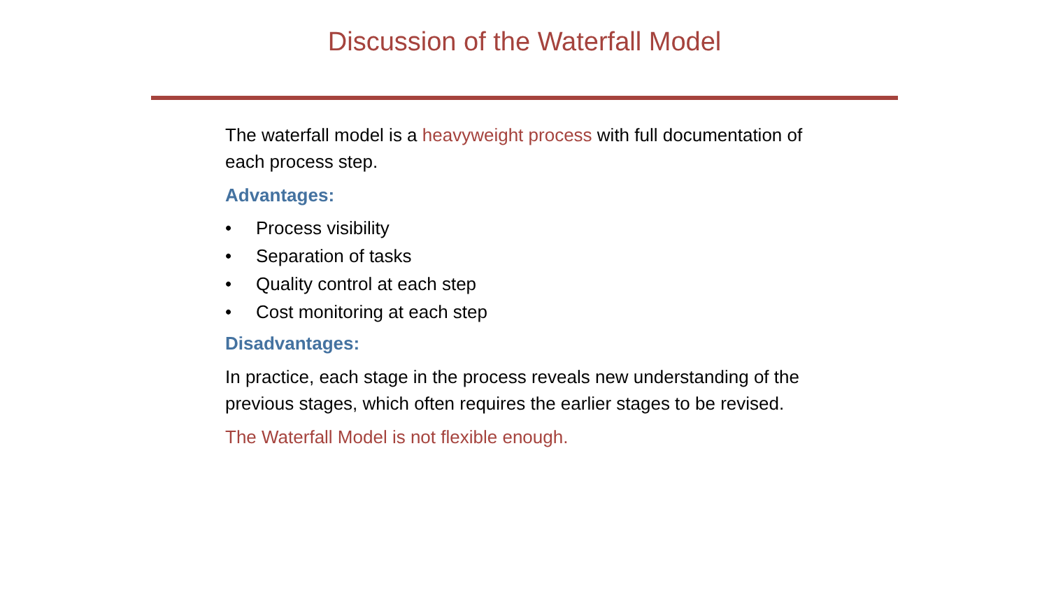Discussion of the Waterfall Model
The waterfall model is a heavyweight process with full documentation of each process step.
Advantages:
• Process visibility
• Separation of tasks
• Quality control at each step
• Cost monitoring at each step
Disadvantages:
In practice, each stage in the process reveals new understanding of the previous stages, which often requires the earlier stages to be revised.
The Waterfall Model is not flexible enough.